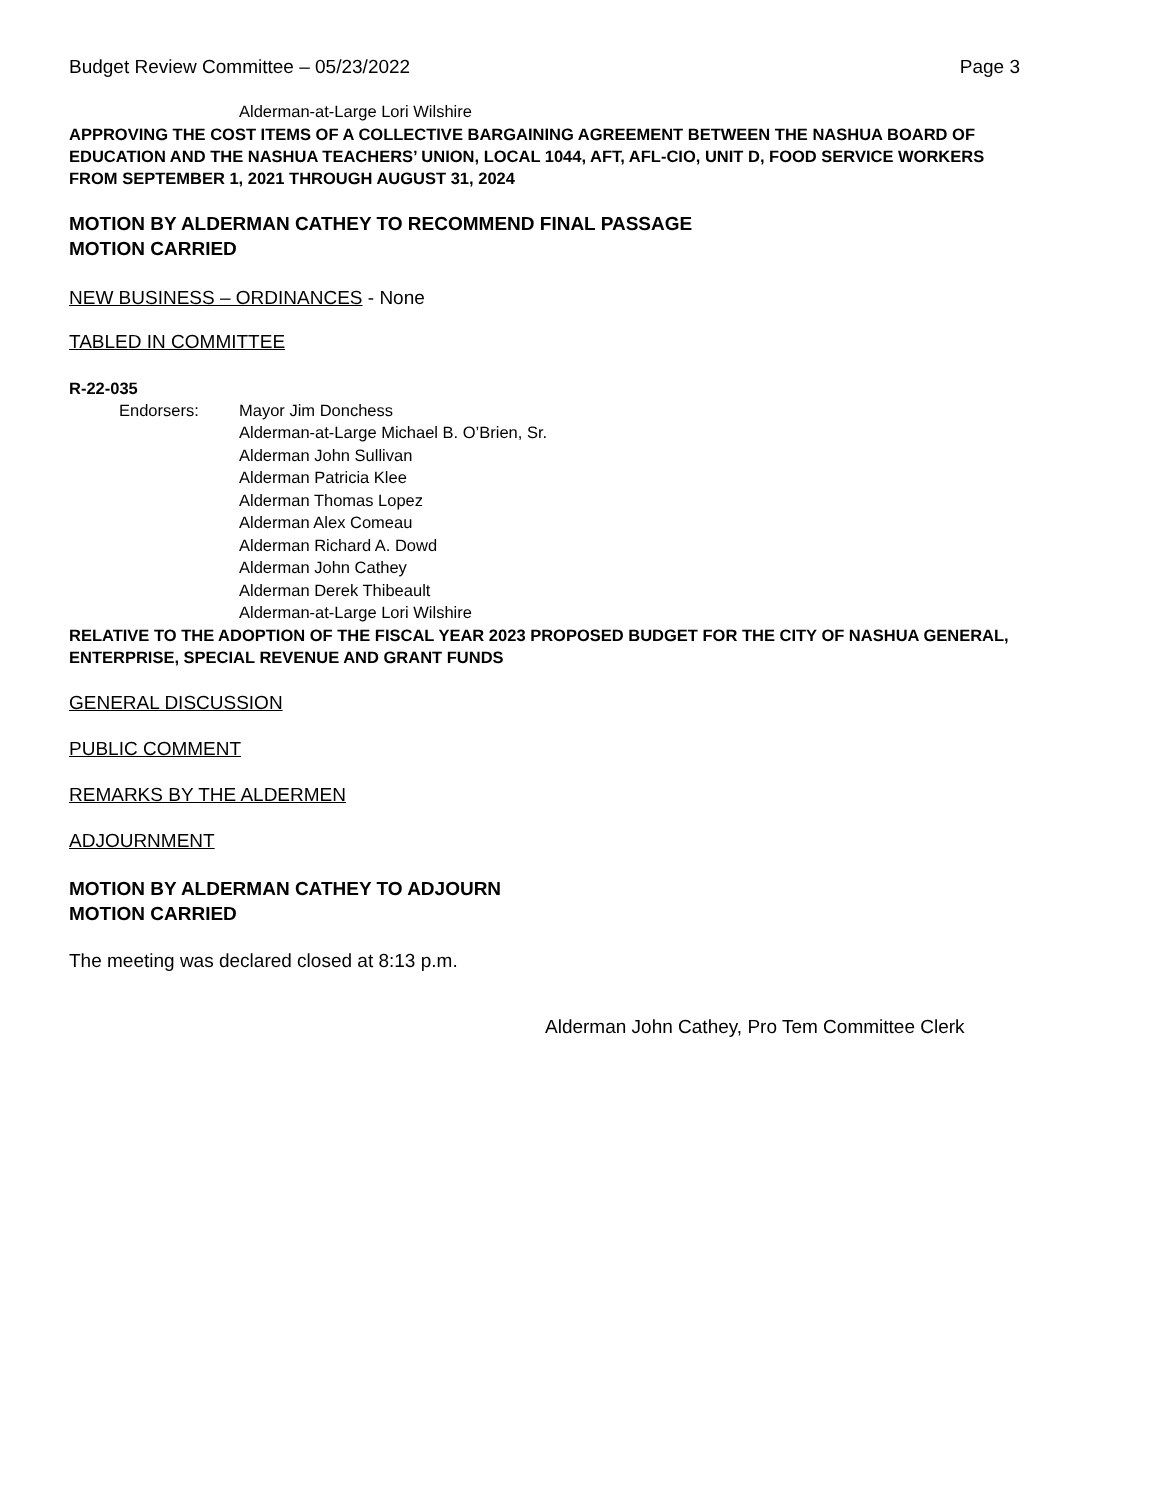Budget Review Committee – 05/23/2022 Page 3
Alderman-at-Large Lori Wilshire
APPROVING THE COST ITEMS OF A COLLECTIVE BARGAINING AGREEMENT BETWEEN THE NASHUA BOARD OF EDUCATION AND THE NASHUA TEACHERS’ UNION, LOCAL 1044, AFT, AFL-CIO, UNIT D, FOOD SERVICE WORKERS FROM SEPTEMBER 1, 2021 THROUGH AUGUST 31, 2024
MOTION BY ALDERMAN CATHEY TO RECOMMEND FINAL PASSAGE
MOTION CARRIED
NEW BUSINESS – ORDINANCES - None
TABLED IN COMMITTEE
R-22-035
Endorsers: Mayor Jim Donchess
Alderman-at-Large Michael B. O’Brien, Sr.
Alderman John Sullivan
Alderman Patricia Klee
Alderman Thomas Lopez
Alderman Alex Comeau
Alderman Richard A. Dowd
Alderman John Cathey
Alderman Derek Thibeault
Alderman-at-Large Lori Wilshire
RELATIVE TO THE ADOPTION OF THE FISCAL YEAR 2023 PROPOSED BUDGET FOR THE CITY OF NASHUA GENERAL, ENTERPRISE, SPECIAL REVENUE AND GRANT FUNDS
GENERAL DISCUSSION
PUBLIC COMMENT
REMARKS BY THE ALDERMEN
ADJOURNMENT
MOTION BY ALDERMAN CATHEY TO ADJOURN
MOTION CARRIED
The meeting was declared closed at 8:13 p.m.
Alderman John Cathey, Pro Tem Committee Clerk